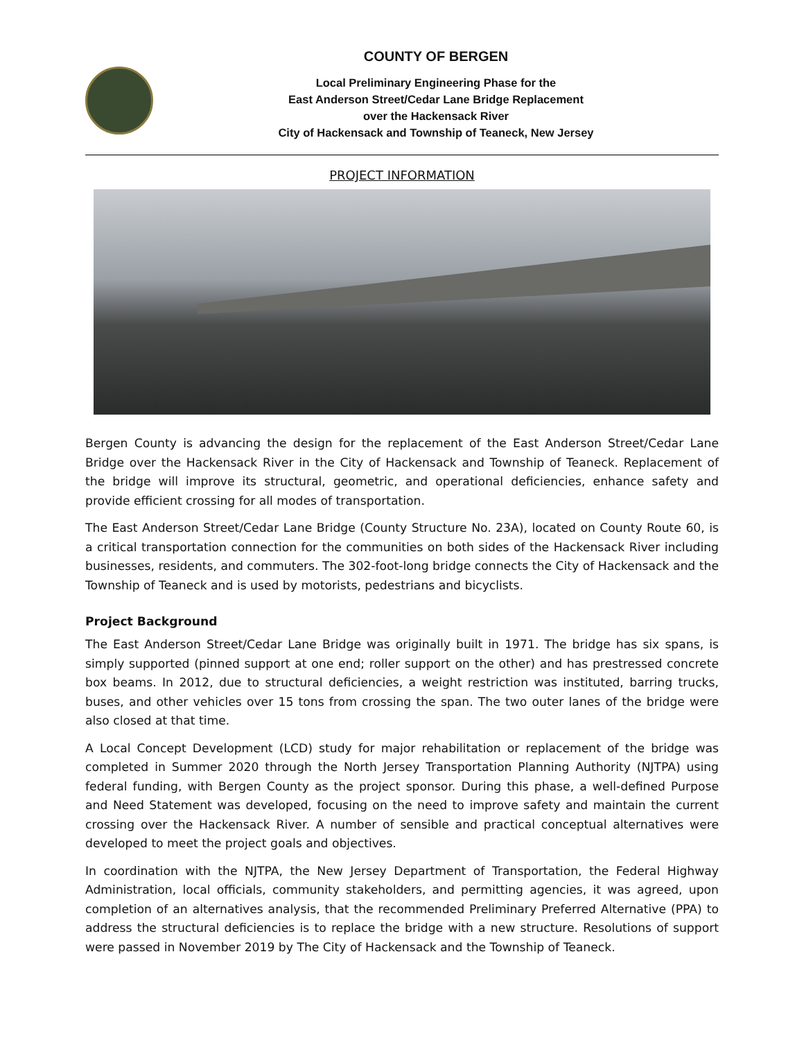COUNTY OF BERGEN
Local Preliminary Engineering Phase for the
East Anderson Street/Cedar Lane Bridge Replacement
over the Hackensack River
City of Hackensack and Township of Teaneck, New Jersey
PROJECT INFORMATION
Bergen County is advancing the design for the replacement of the East Anderson Street/Cedar Lane Bridge over the Hackensack River in the City of Hackensack and Township of Teaneck. Replacement of the bridge will improve its structural, geometric, and operational deficiencies, enhance safety and provide efficient crossing for all modes of transportation.
The East Anderson Street/Cedar Lane Bridge (County Structure No. 23A), located on County Route 60, is a critical transportation connection for the communities on both sides of the Hackensack River including businesses, residents, and commuters. The 302-foot-long bridge connects the City of Hackensack and the Township of Teaneck and is used by motorists, pedestrians and bicyclists.
Project Background
The East Anderson Street/Cedar Lane Bridge was originally built in 1971. The bridge has six spans, is simply supported (pinned support at one end; roller support on the other) and has prestressed concrete box beams. In 2012, due to structural deficiencies, a weight restriction was instituted, barring trucks, buses, and other vehicles over 15 tons from crossing the span. The two outer lanes of the bridge were also closed at that time.
A Local Concept Development (LCD) study for major rehabilitation or replacement of the bridge was completed in Summer 2020 through the North Jersey Transportation Planning Authority (NJTPA) using federal funding, with Bergen County as the project sponsor. During this phase, a well-defined Purpose and Need Statement was developed, focusing on the need to improve safety and maintain the current crossing over the Hackensack River. A number of sensible and practical conceptual alternatives were developed to meet the project goals and objectives.
In coordination with the NJTPA, the New Jersey Department of Transportation, the Federal Highway Administration, local officials, community stakeholders, and permitting agencies, it was agreed, upon completion of an alternatives analysis, that the recommended Preliminary Preferred Alternative (PPA) to address the structural deficiencies is to replace the bridge with a new structure. Resolutions of support were passed in November 2019 by The City of Hackensack and the Township of Teaneck.